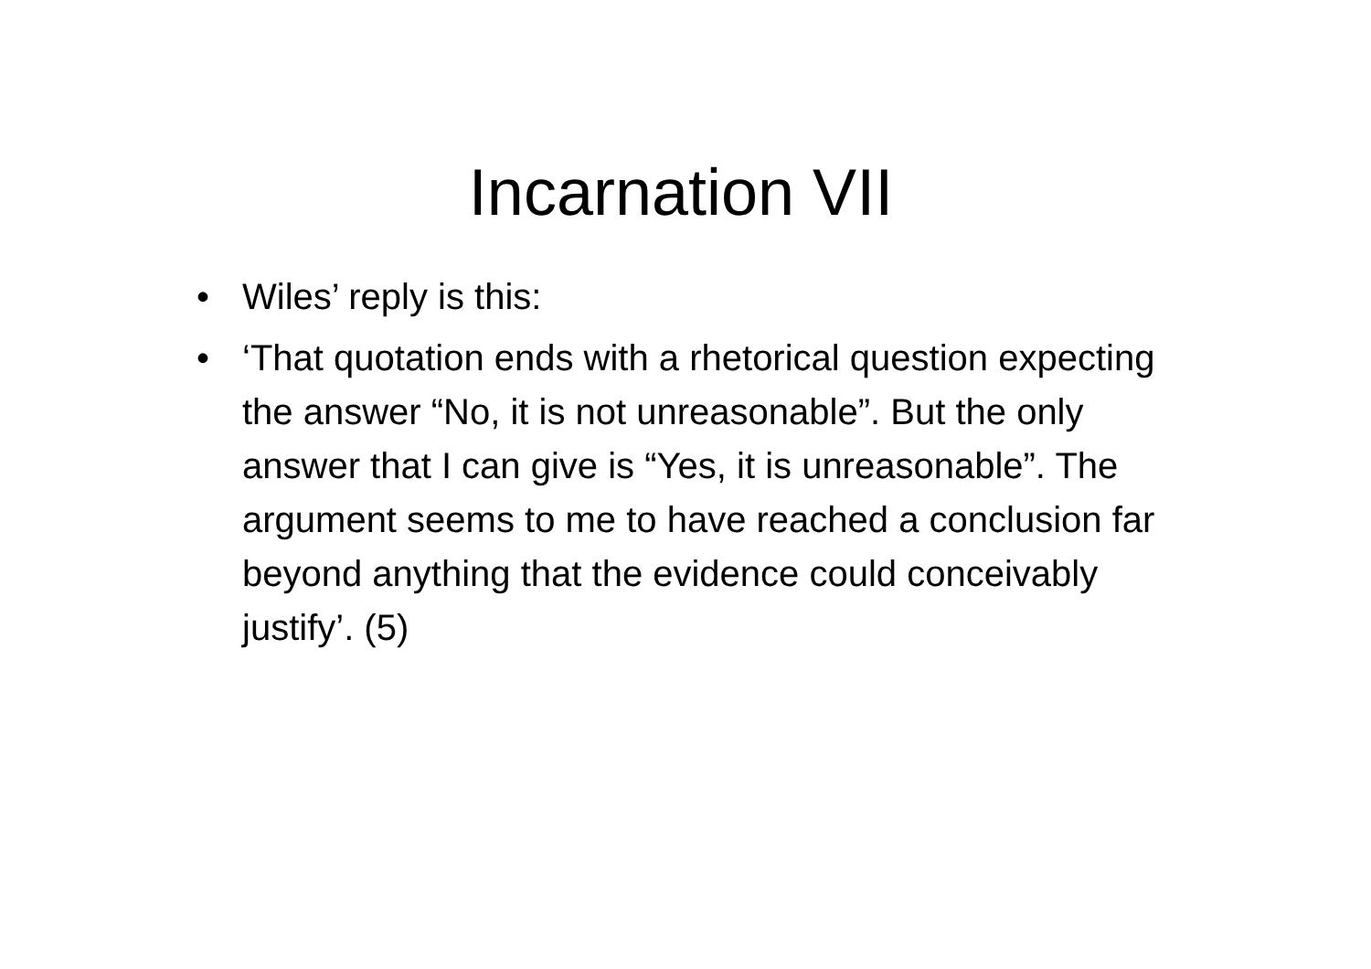Incarnation VII
• Wiles’ reply is this:
• ‘That quotation ends with a rhetorical question expecting the answer “No, it is not unreasonable”. But the only answer that I can give is “Yes, it is unreasonable”. The argument seems to me to have reached a conclusion far beyond anything that the evidence could conceivably justify’. (5)